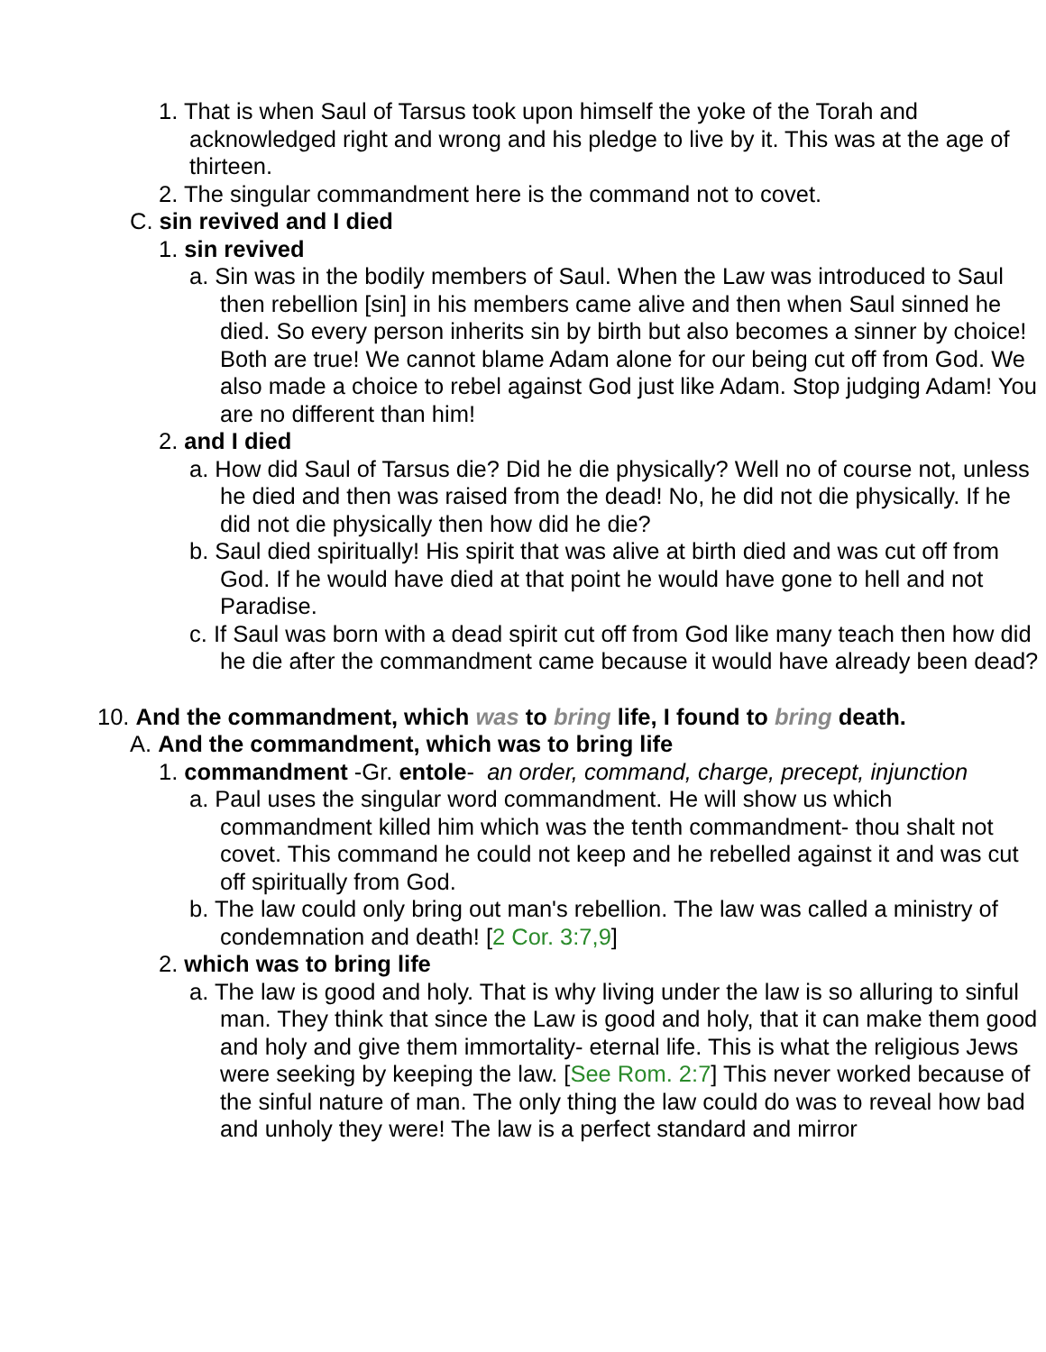1. That is when Saul of Tarsus took upon himself the yoke of the Torah and acknowledged right and wrong and his pledge to live by it. This was at the age of thirteen.
2. The singular commandment here is the command not to covet.
C. sin revived and I died
1. sin revived
a. Sin was in the bodily members of Saul. When the Law was introduced to Saul then rebellion [sin] in his members came alive and then when Saul sinned he died. So every person inherits sin by birth but also becomes a sinner by choice! Both are true! We cannot blame Adam alone for our being cut off from God. We also made a choice to rebel against God just like Adam. Stop judging Adam! You are no different than him!
2. and I died
a. How did Saul of Tarsus die? Did he die physically? Well no of course not, unless he died and then was raised from the dead! No, he did not die physically. If he did not die physically then how did he die?
b. Saul died spiritually! His spirit that was alive at birth died and was cut off from God. If he would have died at that point he would have gone to hell and not Paradise.
c. If Saul was born with a dead spirit cut off from God like many teach then how did he die after the commandment came because it would have already been dead?
10. And the commandment, which was to bring life, I found to bring death.
A. And the commandment, which was to bring life
1. commandment -Gr. entole- an order, command, charge, precept, injunction
a. Paul uses the singular word commandment. He will show us which commandment killed him which was the tenth commandment- thou shalt not covet. This command he could not keep and he rebelled against it and was cut off spiritually from God.
b. The law could only bring out man's rebellion. The law was called a ministry of condemnation and death! [2 Cor. 3:7,9]
2. which was to bring life
a. The law is good and holy. That is why living under the law is so alluring to sinful man. They think that since the Law is good and holy, that it can make them good and holy and give them immortality- eternal life. This is what the religious Jews were seeking by keeping the law. [See Rom. 2:7] This never worked because of the sinful nature of man. The only thing the law could do was to reveal how bad and unholy they were! The law is a perfect standard and mirror